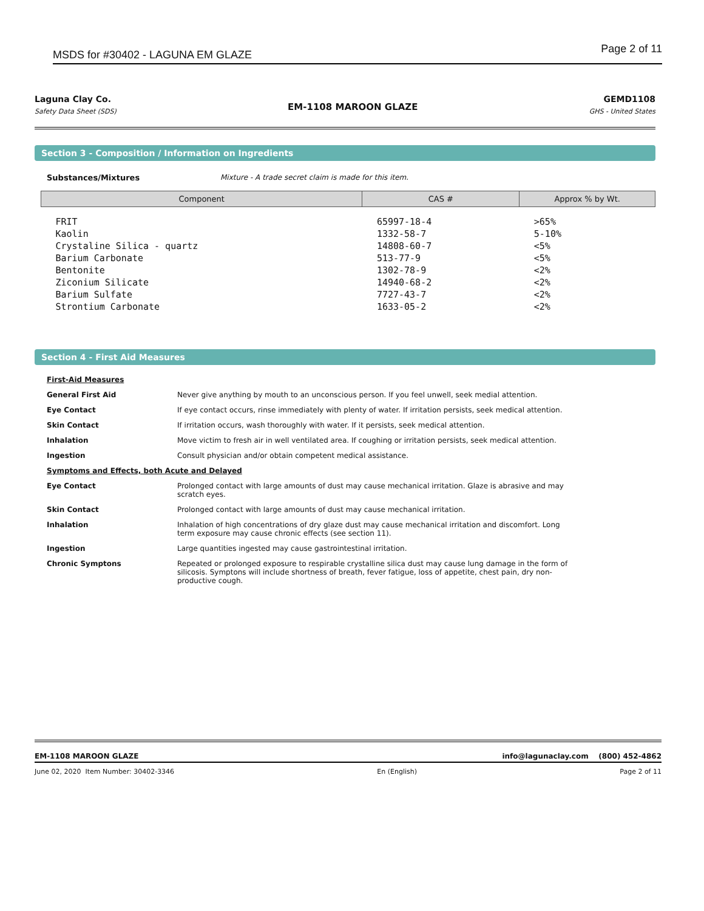MSDS for #30402 - LAGUNA EM GLAZE Page 2 of 11
Laguna Clay Co.
Safety Data Sheet (SDS)
EM-1108 MAROON GLAZE
GEMD1108
GHS - United States
Section 3 - Composition / Information on Ingredients
Substances/Mixtures Mixture - A trade secret claim is made for this item.
| Component | CAS # | Approx % by Wt. |
| --- | --- | --- |
| FRIT | 65997-18-4 | >65% |
| Kaolin | 1332-58-7 | 5-10% |
| Crystaline Silica - quartz | 14808-60-7 | <5% |
| Barium Carbonate | 513-77-9 | <5% |
| Bentonite | 1302-78-9 | <2% |
| Ziconium Silicate | 14940-68-2 | <2% |
| Barium Sulfate | 7727-43-7 | <2% |
| Strontium Carbonate | 1633-05-2 | <2% |
Section 4 - First Aid Measures
| First-Aid Measures | |
| General First Aid | Never give anything by mouth to an unconscious person. If you feel unwell, seek medial attention. |
| Eye Contact | If eye contact occurs, rinse immediately with plenty of water. If irritation persists, seek medical attention. |
| Skin Contact | If irritation occurs, wash thoroughly with water. If it persists, seek medical attention. |
| Inhalation | Move victim to fresh air in well ventilated area. If coughing or irritation persists, seek medical attention. |
| Ingestion | Consult physician and/or obtain competent medical assistance. |
| Symptoms and Effects, both Acute and Delayed | |
| Eye Contact | Prolonged contact with large amounts of dust may cause mechanical irritation. Glaze is abrasive and may scratch eyes. |
| Skin Contact | Prolonged contact with large amounts of dust may cause mechanical irritation. |
| Inhalation | Inhalation of high concentrations of dry glaze dust may cause mechanical irritation and discomfort. Long term exposure may cause chronic effects (see section 11). |
| Ingestion | Large quantities ingested may cause gastrointestinal irritation. |
| Chronic Symptons | Repeated or prolonged exposure to respirable crystalline silica dust may cause lung damage in the form of silicosis. Symptons will include shortness of breath, fever fatigue, loss of appetite, chest pain, dry non-productive cough. |
EM-1108 MAROON GLAZE info@lagunaclay.com (800) 452-4862
June 02, 2020 Item Number: 30402-3346 En (English) Page 2 of 11